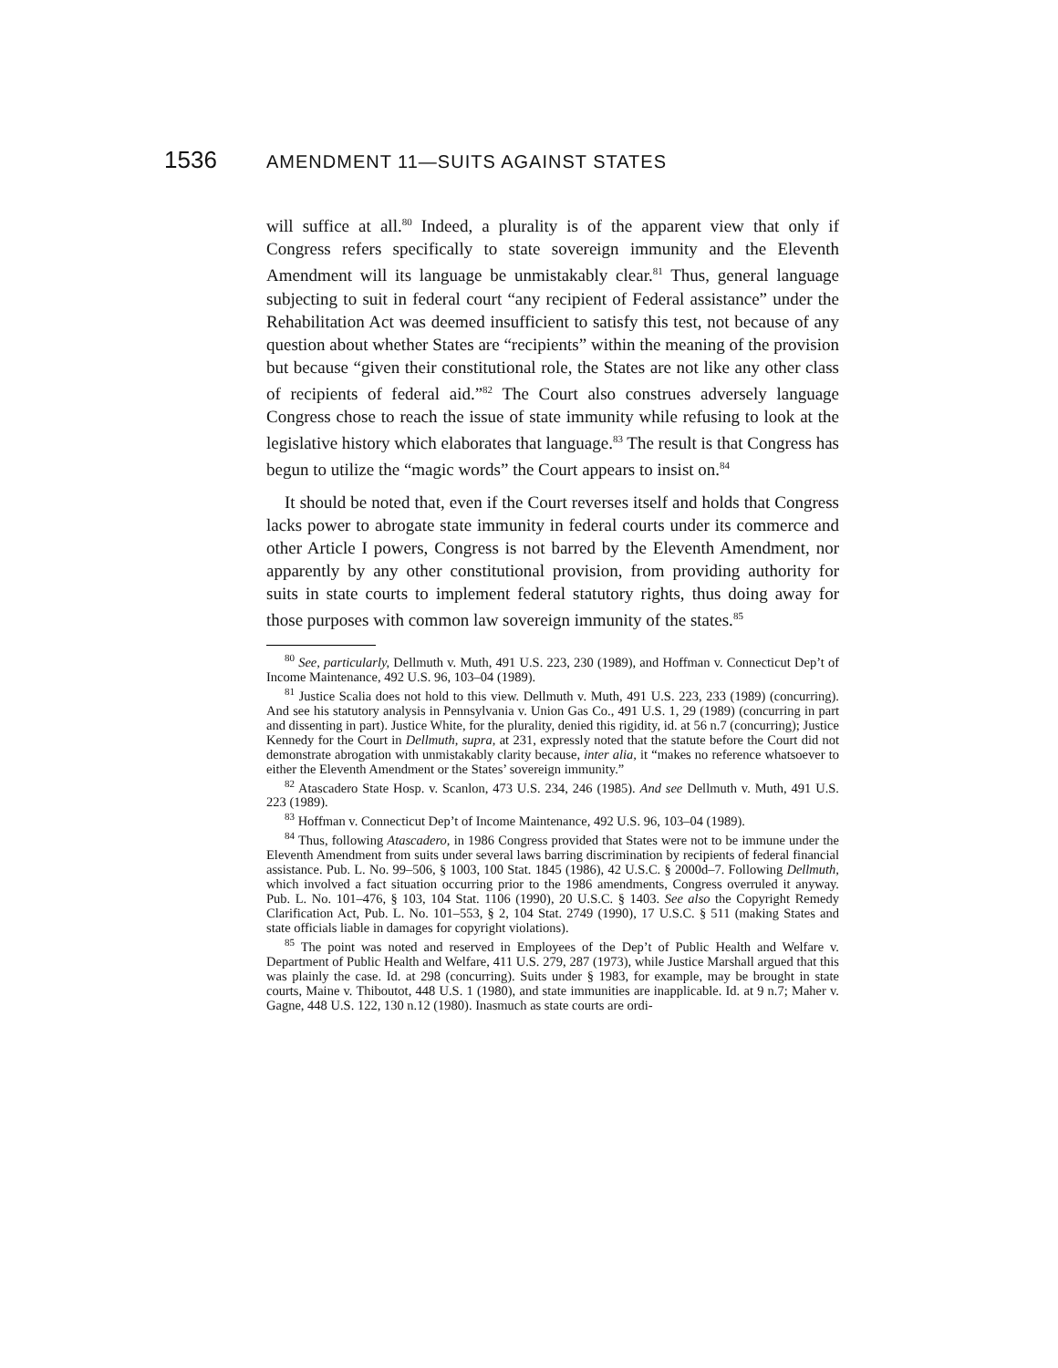1536 AMENDMENT 11—SUITS AGAINST STATES
will suffice at all.<sup>80</sup> Indeed, a plurality is of the apparent view that only if Congress refers specifically to state sovereign immunity and the Eleventh Amendment will its language be unmistakably clear.<sup>81</sup> Thus, general language subjecting to suit in federal court “any recipient of Federal assistance” under the Rehabilitation Act was deemed insufficient to satisfy this test, not because of any question about whether States are “recipients” within the meaning of the provision but because “given their constitutional role, the States are not like any other class of recipients of federal aid.”<sup>82</sup> The Court also construes adversely language Congress chose to reach the issue of state immunity while refusing to look at the legislative history which elaborates that language.<sup>83</sup> The result is that Congress has begun to utilize the “magic words” the Court appears to insist on.<sup>84</sup>
It should be noted that, even if the Court reverses itself and holds that Congress lacks power to abrogate state immunity in federal courts under its commerce and other Article I powers, Congress is not barred by the Eleventh Amendment, nor apparently by any other constitutional provision, from providing authority for suits in state courts to implement federal statutory rights, thus doing away for those purposes with common law sovereign immunity of the states.<sup>85</sup>
<sup>80</sup> See, particularly, Dellmuth v. Muth, 491 U.S. 223, 230 (1989), and Hoffman v. Connecticut Dep’t of Income Maintenance, 492 U.S. 96, 103–04 (1989).
<sup>81</sup> Justice Scalia does not hold to this view. Dellmuth v. Muth, 491 U.S. 223, 233 (1989) (concurring). And see his statutory analysis in Pennsylvania v. Union Gas Co., 491 U.S. 1, 29 (1989) (concurring in part and dissenting in part). Justice White, for the plurality, denied this rigidity, id. at 56 n.7 (concurring); Justice Kennedy for the Court in Dellmuth, supra, at 231, expressly noted that the statute before the Court did not demonstrate abrogation with unmistakably clarity because, inter alia, it “makes no reference whatsoever to either the Eleventh Amendment or the States’ sovereign immunity.”
<sup>82</sup> Atascadero State Hosp. v. Scanlon, 473 U.S. 234, 246 (1985). And see Dellmuth v. Muth, 491 U.S. 223 (1989).
<sup>83</sup> Hoffman v. Connecticut Dep’t of Income Maintenance, 492 U.S. 96, 103–04 (1989).
<sup>84</sup> Thus, following Atascadero, in 1986 Congress provided that States were not to be immune under the Eleventh Amendment from suits under several laws barring discrimination by recipients of federal financial assistance. Pub. L. No. 99–506, § 1003, 100 Stat. 1845 (1986), 42 U.S.C. § 2000d–7. Following Dellmuth, which involved a fact situation occurring prior to the 1986 amendments, Congress overruled it anyway. Pub. L. No. 101–476, § 103, 104 Stat. 1106 (1990), 20 U.S.C. § 1403. See also the Copyright Remedy Clarification Act, Pub. L. No. 101–553, § 2, 104 Stat. 2749 (1990), 17 U.S.C. § 511 (making States and state officials liable in damages for copyright violations).
<sup>85</sup> The point was noted and reserved in Employees of the Dep’t of Public Health and Welfare v. Department of Public Health and Welfare, 411 U.S. 279, 287 (1973), while Justice Marshall argued that this was plainly the case. Id. at 298 (concurring). Suits under § 1983, for example, may be brought in state courts, Maine v. Thiboutot, 448 U.S. 1 (1980), and state immunities are inapplicable. Id. at 9 n.7; Maher v. Gagne, 448 U.S. 122, 130 n.12 (1980). Inasmuch as state courts are ordi-